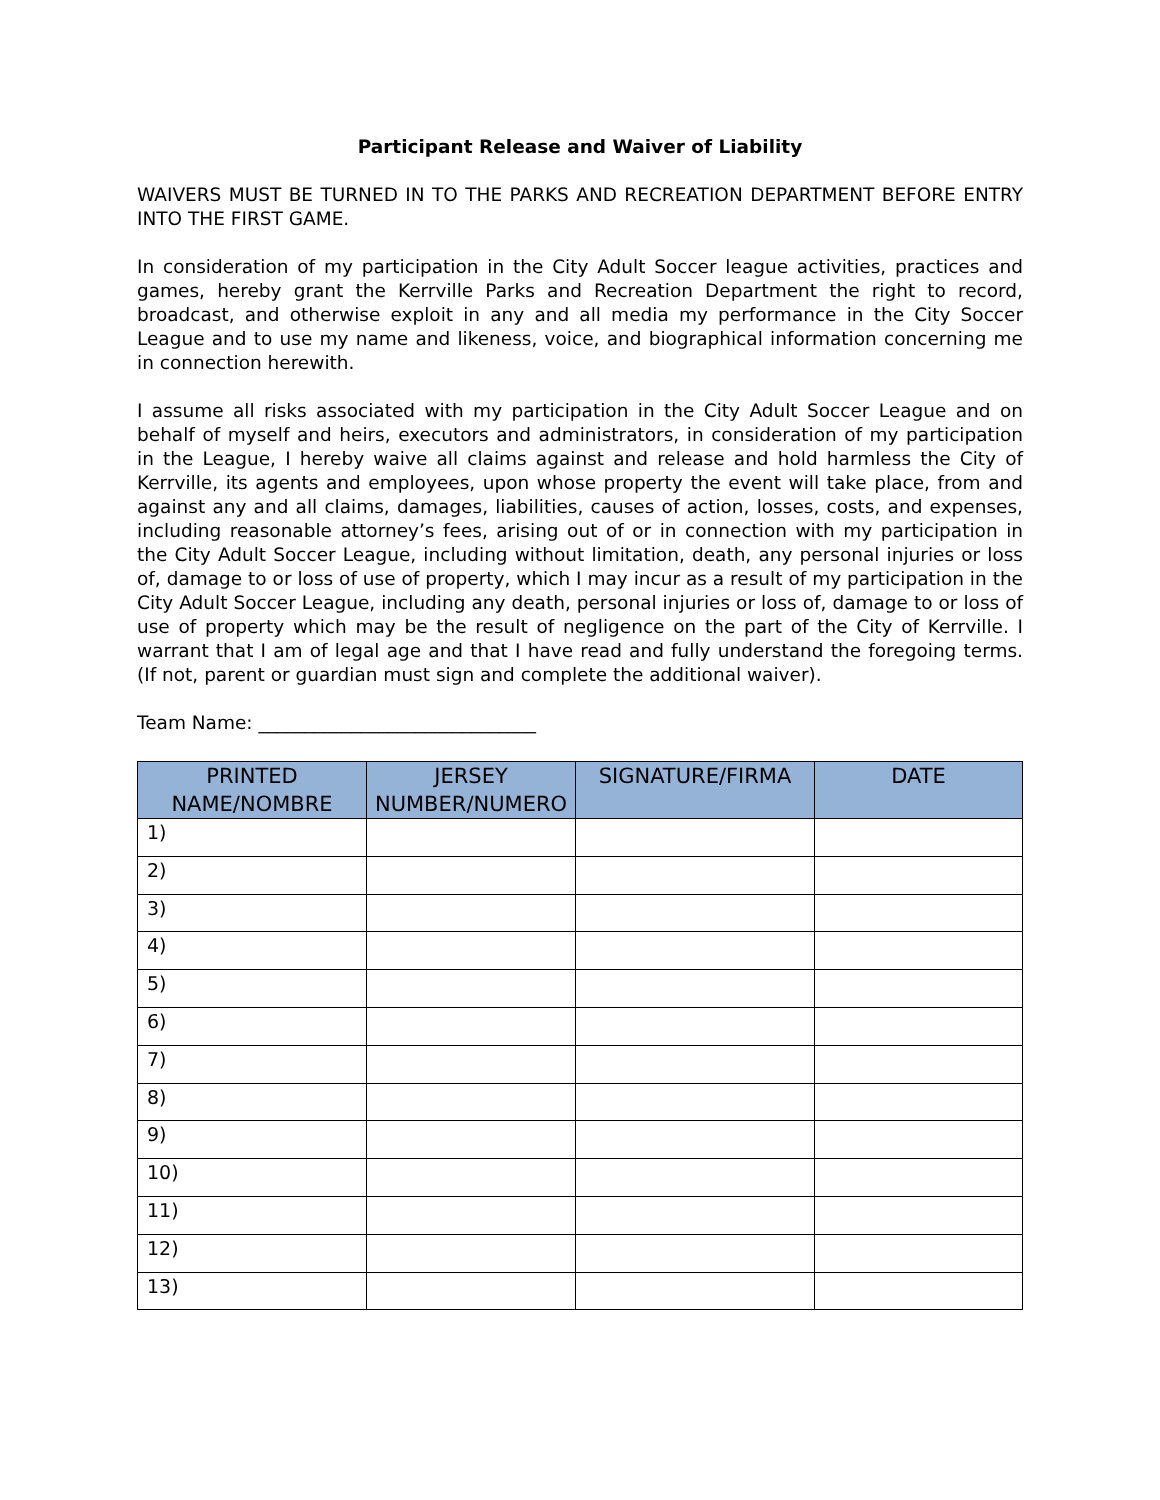Participant Release and Waiver of Liability
WAIVERS MUST BE TURNED IN TO THE PARKS AND RECREATION DEPARTMENT BEFORE ENTRY INTO THE FIRST GAME.
In consideration of my participation in the City Adult Soccer league activities, practices and games, hereby grant the Kerrville Parks and Recreation Department the right to record, broadcast, and otherwise exploit in any and all media my performance in the City Soccer League and to use my name and likeness, voice, and biographical information concerning me in connection herewith.
I assume all risks associated with my participation in the City Adult Soccer League and on behalf of myself and heirs, executors and administrators, in consideration of my participation in the League, I hereby waive all claims against and release and hold harmless the City of Kerrville, its agents and employees, upon whose property the event will take place, from and against any and all claims, damages, liabilities, causes of action, losses, costs, and expenses, including reasonable attorney’s fees, arising out of or in connection with my participation in the City Adult Soccer League, including without limitation, death, any personal injuries or loss of, damage to or loss of use of property, which I may incur as a result of my participation in the City Adult Soccer League, including any death, personal injuries or loss of, damage to or loss of use of property which may be the result of negligence on the part of the City of Kerrville. I warrant that I am of legal age and that I have read and fully understand the foregoing terms. (If not, parent or guardian must sign and complete the additional waiver).
Team Name: ______________________________
| PRINTED NAME/NOMBRE | JERSEY NUMBER/NUMERO | SIGNATURE/FIRMA | DATE |
| --- | --- | --- | --- |
| 1) | | | |
| 2) | | | |
| 3) | | | |
| 4) | | | |
| 5) | | | |
| 6) | | | |
| 7) | | | |
| 8) | | | |
| 9) | | | |
| 10) | | | |
| 11) | | | |
| 12) | | | |
| 13) | | | |